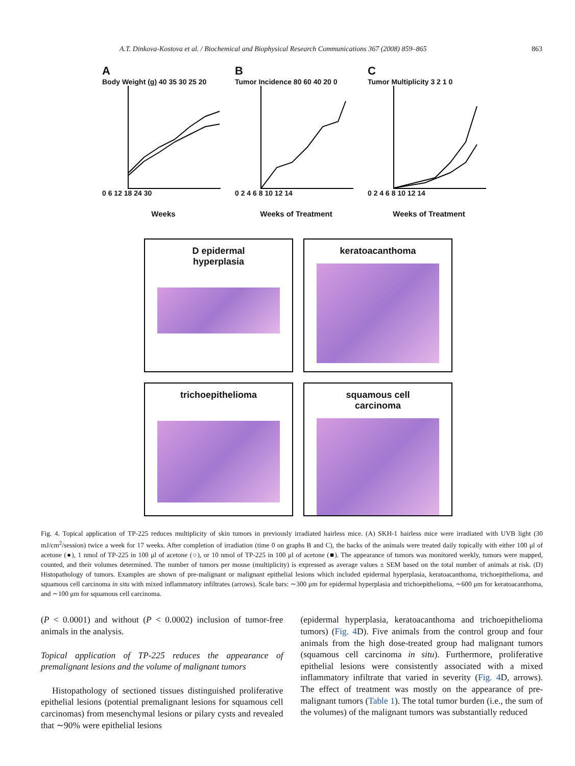A.T. Dinkova-Kostova et al. / Biochemical and Biophysical Research Communications 367 (2008) 859–865 863
A
Body Weight (g) 40 35 30 25 20
0 6 12 18 24 30
Weeks
B
Tumor Incidence 80 60 40 20 0
0 2 4 6 8 10 12 14
Weeks of Treatment
C
Tumor Multiplicity 3 2 1 0
0 2 4 6 8 10 12 14
Weeks of Treatment
D epidermal
hyperplasia
keratoacanthoma
trichoepithelioma
squamous cell
carcinoma
Fig. 4. Topical application of TP-225 reduces multiplicity of skin tumors in previously irradiated hairless mice. (A) SKH-1 hairless mice were irradiated with UVB light (30 mJ/cm<sup>2</sup>/session) twice a week for 17 weeks. After completion of irradiation (time 0 on graphs B and C), the backs of the animals were treated daily topically with either 100 μl of acetone (●), 1 nmol of TP-225 in 100 μl of acetone (○), or 10 nmol of TP-225 in 100 μl of acetone (■). The appearance of tumors was monitored weekly, tumors were mapped, counted, and their volumes determined. The number of tumors per mouse (multiplicity) is expressed as average values ± SEM based on the total number of animals at risk. (D) Histopathology of tumors. Examples are shown of pre-malignant or malignant epithelial lesions which included epidermal hyperplasia, keratoacanthoma, trichoepithelioma, and squamous cell carcinoma in situ with mixed inflammatory infiltrates (arrows). Scale bars: ∼300 μm for epidermal hyperplasia and trichoepithelioma, ∼600 μm for keratoacanthoma, and ∼100 μm for squamous cell carcinoma.
(P < 0.0001) and without (P < 0.0002) inclusion of tumor-free animals in the analysis.
Topical application of TP-225 reduces the appearance of premalignant lesions and the volume of malignant tumors
Histopathology of sectioned tissues distinguished proliferative epithelial lesions (potential premalignant lesions for squamous cell carcinomas) from mesenchymal lesions or pilary cysts and revealed that ∼90% were epithelial lesions
(epidermal hyperplasia, keratoacanthoma and trichoepithelioma tumors) (Fig. 4 D). Five animals from the control group and four animals from the high dose-treated group had malignant tumors (squamous cell carcinoma in situ). Furthermore, proliferative epithelial lesions were consistently associated with a mixed inflammatory infiltrate that varied in severity (Fig. 4 D, arrows). The effect of treatment was mostly on the appearance of pre-malignant tumors (Table 1). The total tumor burden (i.e., the sum of the volumes) of the malignant tumors was substantially reduced